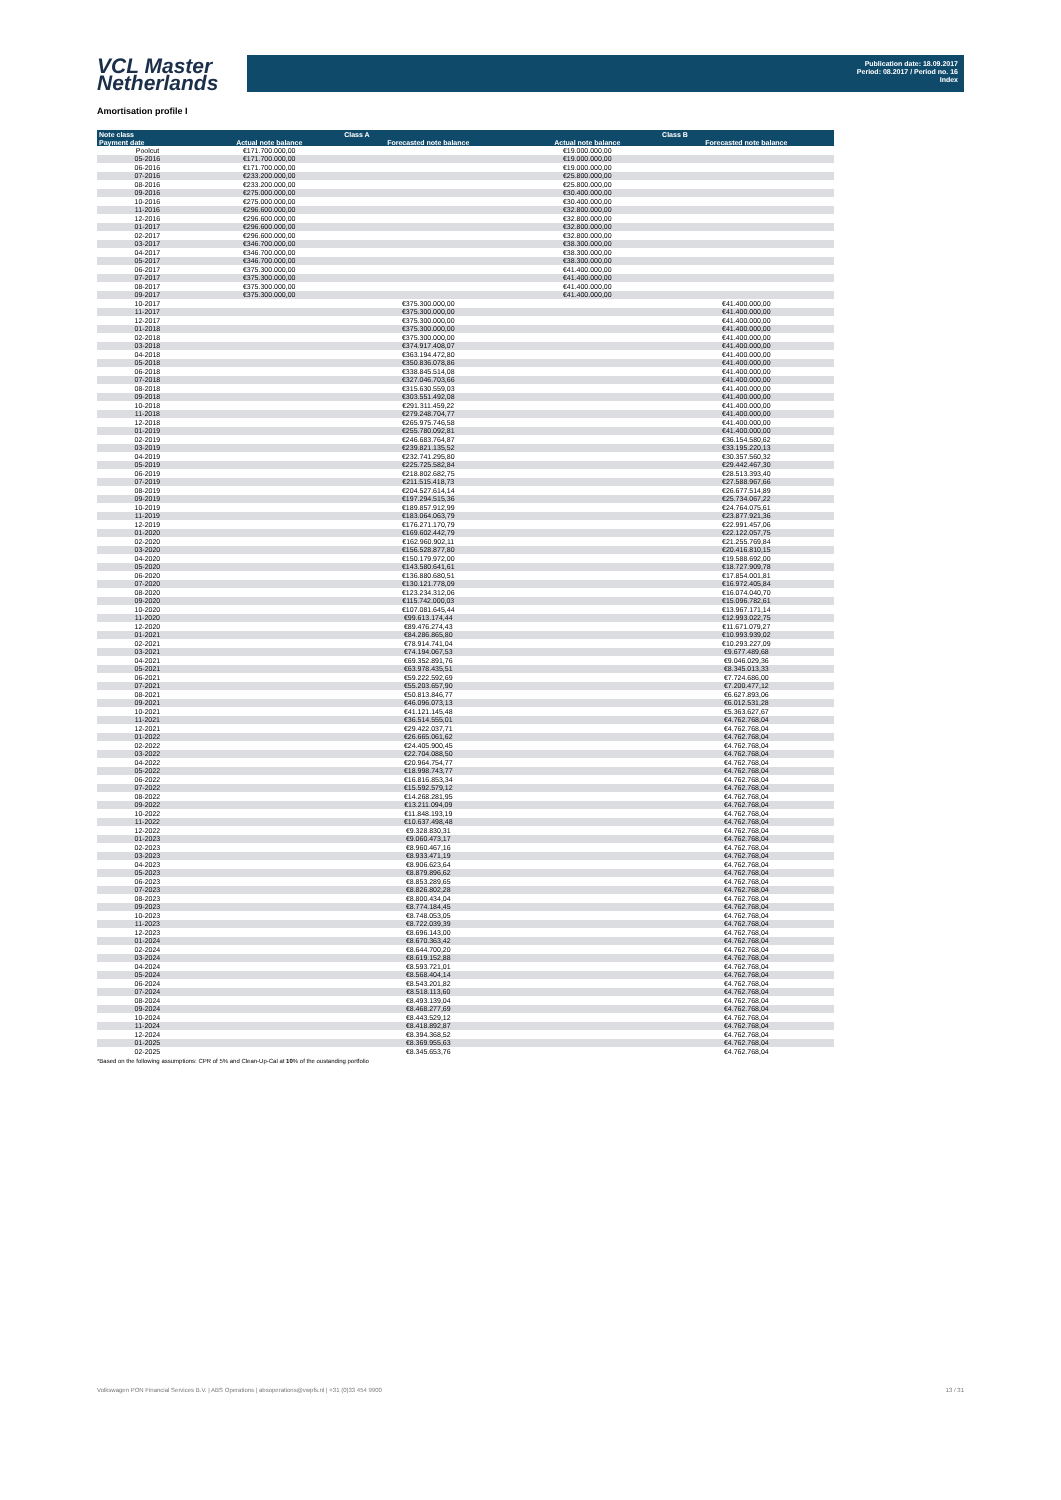VCL Master
Netherlands
Publication date: 18.09.2017
Period: 08.2017 / Period no. 16
Index
Amortisation profile I
| Note class | Class A | | Class B | |
| --- | --- | --- | --- | --- |
| Payment date | Actual note balance | Forecasted note balance | Actual note balance | Forecasted note balance |
| Poolcut | €171.700.000,00 | | €19.000.000,00 | |
| 05-2016 | €171.700.000,00 | | €19.000.000,00 | |
| 06-2016 | €171.700.000,00 | | €19.000.000,00 | |
| 07-2016 | €233.200.000,00 | | €25.800.000,00 | |
| 08-2016 | €233.200.000,00 | | €25.800.000,00 | |
| 09-2016 | €275.000.000,00 | | €30.400.000,00 | |
| 10-2016 | €275.000.000,00 | | €30.400.000,00 | |
| 11-2016 | €296.600.000,00 | | €32.800.000,00 | |
| 12-2016 | €296.600.000,00 | | €32.800.000,00 | |
| 01-2017 | €296.600.000,00 | | €32.800.000,00 | |
| 02-2017 | €296.600.000,00 | | €32.800.000,00 | |
| 03-2017 | €346.700.000,00 | | €38.300.000,00 | |
| 04-2017 | €346.700.000,00 | | €38.300.000,00 | |
| 05-2017 | €346.700.000,00 | | €38.300.000,00 | |
| 06-2017 | €375.300.000,00 | | €41.400.000,00 | |
| 07-2017 | €375.300.000,00 | | €41.400.000,00 | |
| 08-2017 | €375.300.000,00 | | €41.400.000,00 | |
| 09-2017 | €375.300.000,00 | | €41.400.000,00 | |
| 10-2017 | | €375.300.000,00 | | €41.400.000,00 |
| 11-2017 | | €375.300.000,00 | | €41.400.000,00 |
| 12-2017 | | €375.300.000,00 | | €41.400.000,00 |
| 01-2018 | | €375.300.000,00 | | €41.400.000,00 |
| 02-2018 | | €375.300.000,00 | | €41.400.000,00 |
| 03-2018 | | €374.917.408,07 | | €41.400.000,00 |
| 04-2018 | | €363.194.472,80 | | €41.400.000,00 |
| 05-2018 | | €350.836.078,86 | | €41.400.000,00 |
| 06-2018 | | €338.845.514,08 | | €41.400.000,00 |
| 07-2018 | | €327.046.703,66 | | €41.400.000,00 |
| 08-2018 | | €315.630.559,03 | | €41.400.000,00 |
| 09-2018 | | €303.551.492,08 | | €41.400.000,00 |
| 10-2018 | | €291.311.459,22 | | €41.400.000,00 |
| 11-2018 | | €279.248.704,77 | | €41.400.000,00 |
| 12-2018 | | €265.975.746,58 | | €41.400.000,00 |
| 01-2019 | | €255.780.092,81 | | €41.400.000,00 |
| 02-2019 | | €246.683.764,87 | | €36.154.580,62 |
| 03-2019 | | €239.821.135,52 | | €33.195.220,13 |
| 04-2019 | | €232.741.295,80 | | €30.357.560,32 |
| 05-2019 | | €225.725.582,84 | | €29.442.467,30 |
| 06-2019 | | €218.802.682,75 | | €28.513.393,40 |
| 07-2019 | | €211.515.418,73 | | €27.588.967,66 |
| 08-2019 | | €204.527.614,14 | | €26.677.514,89 |
| 09-2019 | | €197.294.515,36 | | €25.734.067,22 |
| 10-2019 | | €189.857.912,99 | | €24.764.075,61 |
| 11-2019 | | €183.064.063,79 | | €23.877.921,36 |
| 12-2019 | | €176.271.170,79 | | €22.991.457,06 |
| 01-2020 | | €169.602.442,79 | | €22.122.057,75 |
| 02-2020 | | €162.960.902,11 | | €21.255.769,84 |
| 03-2020 | | €156.528.877,80 | | €20.416.810,15 |
| 04-2020 | | €150.179.972,00 | | €19.588.692,00 |
| 05-2020 | | €143.580.641,61 | | €18.727.909,78 |
| 06-2020 | | €136.880.680,51 | | €17.854.001,81 |
| 07-2020 | | €130.121.778,09 | | €16.972.405,84 |
| 08-2020 | | €123.234.312,06 | | €16.074.040,70 |
| 09-2020 | | €115.742.000,03 | | €15.096.782,61 |
| 10-2020 | | €107.081.645,44 | | €13.967.171,14 |
| 11-2020 | | €99.613.174,44 | | €12.993.022,75 |
| 12-2020 | | €89.476.274,43 | | €11.671.079,27 |
| 01-2021 | | €84.286.865,80 | | €10.993.939,02 |
| 02-2021 | | €78.914.741,04 | | €10.293.227,09 |
| 03-2021 | | €74.194.067,53 | | €9.677.489,68 |
| 04-2021 | | €69.352.891,76 | | €9.046.029,36 |
| 05-2021 | | €63.978.435,51 | | €8.345.013,33 |
| 06-2021 | | €59.222.592,69 | | €7.724.686,00 |
| 07-2021 | | €55.203.657,90 | | €7.200.477,12 |
| 08-2021 | | €50.813.846,77 | | €6.627.893,06 |
| 09-2021 | | €46.096.073,13 | | €6.012.531,28 |
| 10-2021 | | €41.121.145,48 | | €5.363.627,67 |
| 11-2021 | | €36.514.555,01 | | €4.762.768,04 |
| 12-2021 | | €29.422.037,71 | | €4.762.768,04 |
| 01-2022 | | €26.665.061,62 | | €4.762.768,04 |
| 02-2022 | | €24.405.900,45 | | €4.762.768,04 |
| 03-2022 | | €22.704.088,50 | | €4.762.768,04 |
| 04-2022 | | €20.964.754,77 | | €4.762.768,04 |
| 05-2022 | | €18.998.743,77 | | €4.762.768,04 |
| 06-2022 | | €16.816.853,34 | | €4.762.768,04 |
| 07-2022 | | €15.592.579,12 | | €4.762.768,04 |
| 08-2022 | | €14.268.281,95 | | €4.762.768,04 |
| 09-2022 | | €13.211.094,09 | | €4.762.768,04 |
| 10-2022 | | €11.848.193,19 | | €4.762.768,04 |
| 11-2022 | | €10.637.498,48 | | €4.762.768,04 |
| 12-2022 | | €9.328.830,31 | | €4.762.768,04 |
| 01-2023 | | €9.060.473,17 | | €4.762.768,04 |
| 02-2023 | | €8.960.467,16 | | €4.762.768,04 |
| 03-2023 | | €8.933.471,19 | | €4.762.768,04 |
| 04-2023 | | €8.906.623,64 | | €4.762.768,04 |
| 05-2023 | | €8.879.896,62 | | €4.762.768,04 |
| 06-2023 | | €8.853.289,65 | | €4.762.768,04 |
| 07-2023 | | €8.826.802,28 | | €4.762.768,04 |
| 08-2023 | | €8.800.434,04 | | €4.762.768,04 |
| 09-2023 | | €8.774.184,45 | | €4.762.768,04 |
| 10-2023 | | €8.748.053,05 | | €4.762.768,04 |
| 11-2023 | | €8.722.039,39 | | €4.762.768,04 |
| 12-2023 | | €8.696.143,00 | | €4.762.768,04 |
| 01-2024 | | €8.670.363,42 | | €4.762.768,04 |
| 02-2024 | | €8.644.700,20 | | €4.762.768,04 |
| 03-2024 | | €8.619.152,88 | | €4.762.768,04 |
| 04-2024 | | €8.593.721,01 | | €4.762.768,04 |
| 05-2024 | | €8.568.404,14 | | €4.762.768,04 |
| 06-2024 | | €8.543.201,82 | | €4.762.768,04 |
| 07-2024 | | €8.518.113,60 | | €4.762.768,04 |
| 08-2024 | | €8.493.139,04 | | €4.762.768,04 |
| 09-2024 | | €8.468.277,69 | | €4.762.768,04 |
| 10-2024 | | €8.443.529,12 | | €4.762.768,04 |
| 11-2024 | | €8.418.892,87 | | €4.762.768,04 |
| 12-2024 | | €8.394.368,52 | | €4.762.768,04 |
| 01-2025 | | €8.369.955,63 | | €4.762.768,04 |
| 02-2025 | | €8.345.653,76 | | €4.762.768,04 |
*Based on the following assumptions: CPR of 5% and Clean-Up-Cal at 10% of the oustanding portfolio
Volkswagen PON Financial Services B.V. | ABS Operations | absoperations@vwpfs.nl | +31 (0)33 454 9900 13 / 31